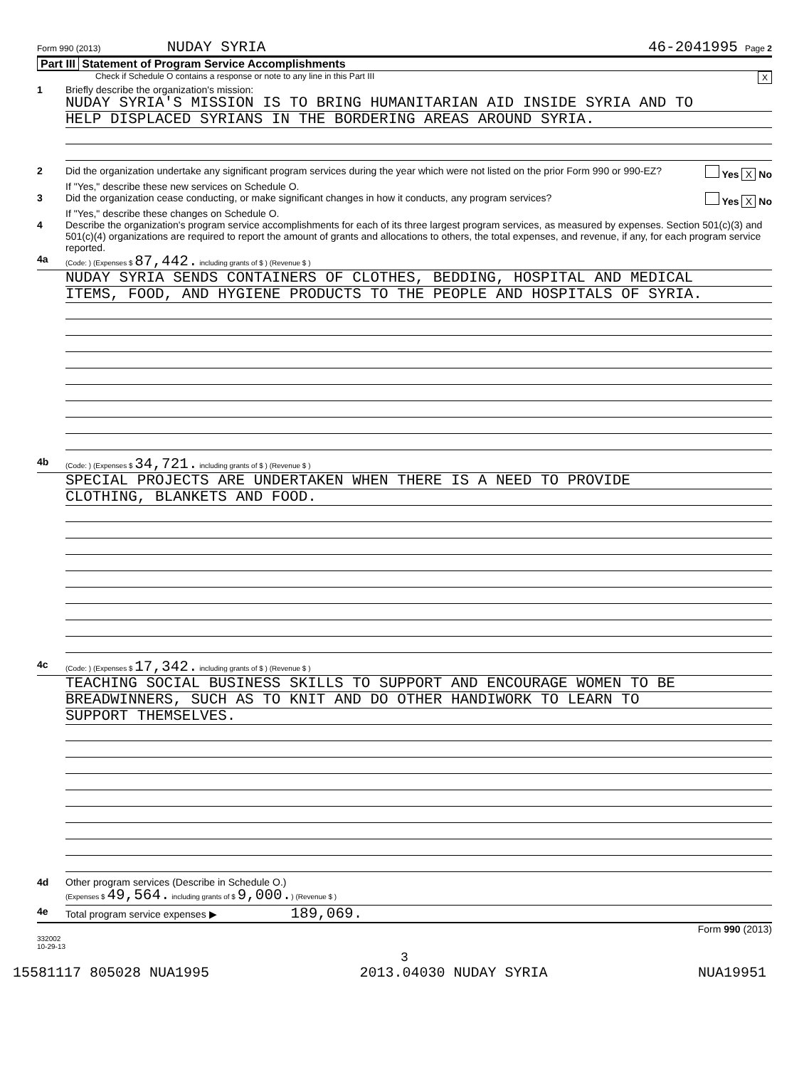Form 990 (2013) NUDAY SYRIA 46-2041995 Page 2
Part III Statement of Program Service Accomplishments
Check if Schedule O contains a response or note to any line in this Part III X
1 Briefly describe the organization's mission:
NUDAY SYRIA'S MISSION IS TO BRING HUMANITARIAN AID INSIDE SYRIA AND TO
HELP DISPLACED SYRIANS IN THE BORDERING AREAS AROUND SYRIA.
2 Did the organization undertake any significant program services during the year which were not listed on the prior Form 990 or 990-EZ? Yes X No
If "Yes," describe these new services on Schedule O.
3 Did the organization cease conducting, or make significant changes in how it conducts, any program services? Yes X No
If "Yes," describe these changes on Schedule O.
4 Describe the organization's program service accomplishments for each of its three largest program services, as measured by expenses. Section 501(c)(3) and 501(c)(4) organizations are required to report the amount of grants and allocations to others, the total expenses, and revenue, if any, for each program service reported.
4a (Code: ) (Expenses $ 87,442. including grants of $ ) (Revenue $ )
NUDAY SYRIA SENDS CONTAINERS OF CLOTHES, BEDDING, HOSPITAL AND MEDICAL
ITEMS, FOOD, AND HYGIENE PRODUCTS TO THE PEOPLE AND HOSPITALS OF SYRIA.
4b (Code: ) (Expenses $ 34,721. including grants of $ ) (Revenue $ )
SPECIAL PROJECTS ARE UNDERTAKEN WHEN THERE IS A NEED TO PROVIDE
CLOTHING, BLANKETS AND FOOD.
4c (Code: ) (Expenses $ 17,342. including grants of $ ) (Revenue $ )
TEACHING SOCIAL BUSINESS SKILLS TO SUPPORT AND ENCOURAGE WOMEN TO BE
BREADWINNERS, SUCH AS TO KNIT AND DO OTHER HANDIWORK TO LEARN TO
SUPPORT THEMSELVES.
4d Other program services (Describe in Schedule O.)
(Expenses $ 49,564. including grants of $ 9,000.) (Revenue $ )
4e Total program service expenses ▶ 189,069.
Form 990 (2013)
332002
10-29-13
3
15581117 805028 NUA1995 2013.04030 NUDAY SYRIA NUA19951